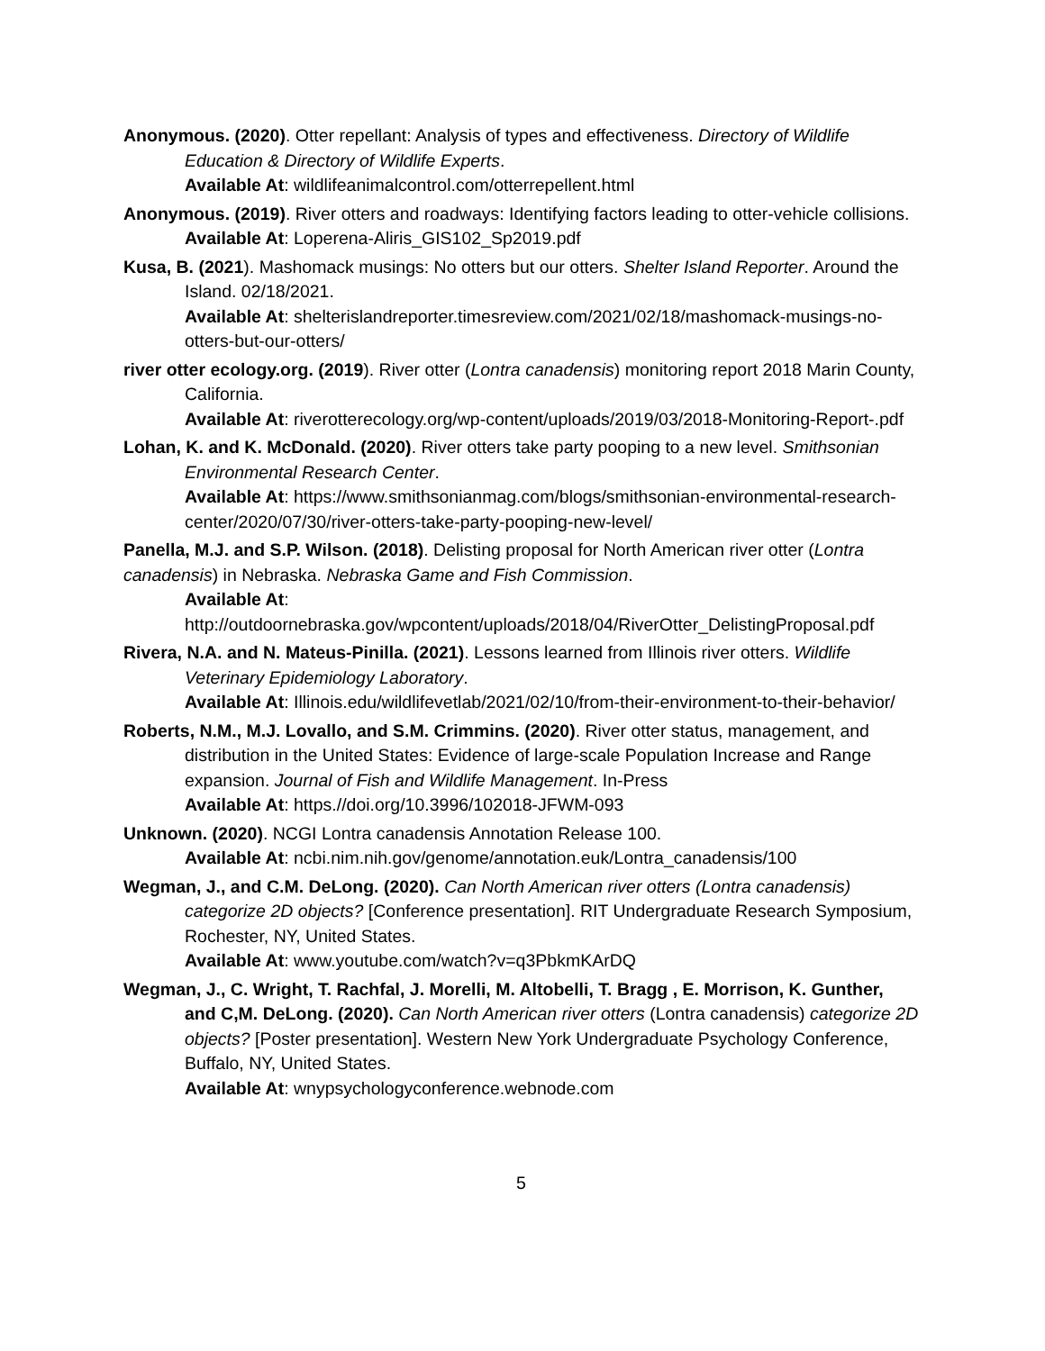Anonymous. (2020). Otter repellant: Analysis of types and effectiveness. Directory of Wildlife Education & Directory of Wildlife Experts.
Available At: wildlifeanimalcontrol.com/otterrepellent.html
Anonymous. (2019). River otters and roadways: Identifying factors leading to otter-vehicle collisions.
Available At: Loperena-Aliris_GIS102_Sp2019.pdf
Kusa, B. (2021). Mashomack musings: No otters but our otters. Shelter Island Reporter. Around the Island. 02/18/2021.
Available At: shelterislandreporter.timesreview.com/2021/02/18/mashomack-musings-no-otters-but-our-otters/
river otter ecology.org. (2019). River otter (Lontra canadensis) monitoring report 2018 Marin County, California.
Available At: riverotterecology.org/wp-content/uploads/2019/03/2018-Monitoring-Report-.pdf
Lohan, K. and K. McDonald. (2020). River otters take party pooping to a new level. Smithsonian Environmental Research Center.
Available At: https://www.smithsonianmag.com/blogs/smithsonian-environmental-research-center/2020/07/30/river-otters-take-party-pooping-new-level/
Panella, M.J. and S.P. Wilson. (2018). Delisting proposal for North American river otter (Lontra canadensis) in Nebraska. Nebraska Game and Fish Commission.
Available At:
http://outdoornebraska.gov/wpcontent/uploads/2018/04/RiverOtter_DelistingProposal.pdf
Rivera, N.A. and N. Mateus-Pinilla. (2021). Lessons learned from Illinois river otters. Wildlife Veterinary Epidemiology Laboratory.
Available At: Illinois.edu/wildlifevetlab/2021/02/10/from-their-environment-to-their-behavior/
Roberts, N.M., M.J. Lovallo, and S.M. Crimmins. (2020). River otter status, management, and distribution in the United States: Evidence of large-scale Population Increase and Range expansion. Journal of Fish and Wildlife Management. In-Press
Available At: https.//doi.org/10.3996/102018-JFWM-093
Unknown. (2020). NCGI Lontra canadensis Annotation Release 100.
Available At: ncbi.nim.nih.gov/genome/annotation.euk/Lontra_canadensis/100
Wegman, J., and C.M. DeLong. (2020). Can North American river otters (Lontra canadensis) categorize 2D objects? [Conference presentation]. RIT Undergraduate Research Symposium, Rochester, NY, United States.
Available At: www.youtube.com/watch?v=q3PbkmKArDQ
Wegman, J., C. Wright, T. Rachfal, J. Morelli, M. Altobelli, T. Bragg , E. Morrison, K. Gunther, and C,M. DeLong. (2020). Can North American river otters (Lontra canadensis) categorize 2D objects? [Poster presentation]. Western New York Undergraduate Psychology Conference, Buffalo, NY, United States.
Available At: wnypsychologyconference.webnode.com
5